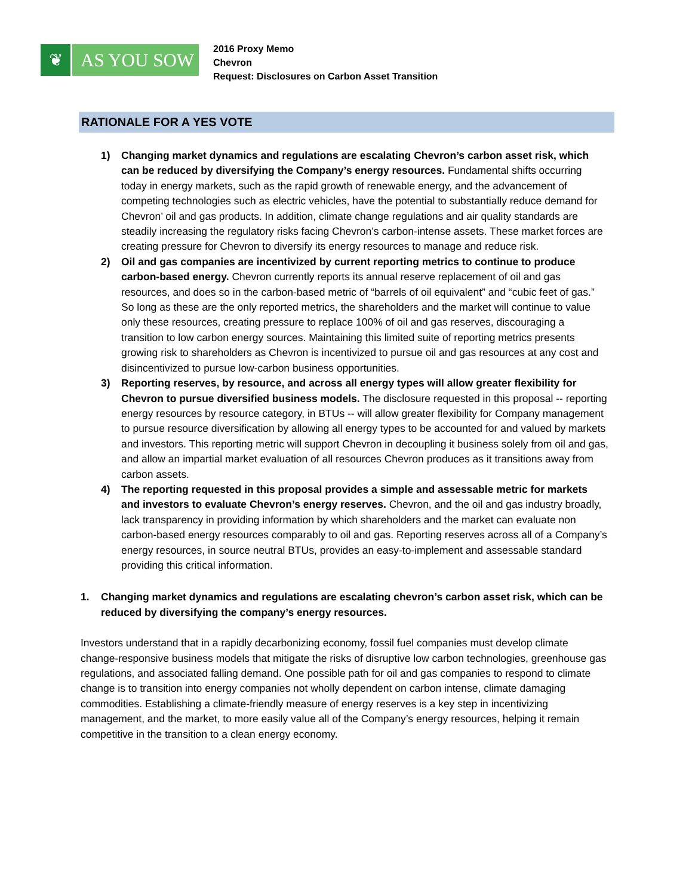❦ AS YOU SOW
2016 Proxy Memo
Chevron
Request: Disclosures on Carbon Asset Transition
RATIONALE FOR A YES VOTE
1) Changing market dynamics and regulations are escalating Chevron’s carbon asset risk, which can be reduced by diversifying the Company’s energy resources. Fundamental shifts occurring today in energy markets, such as the rapid growth of renewable energy, and the advancement of competing technologies such as electric vehicles, have the potential to substantially reduce demand for Chevron’ oil and gas products. In addition, climate change regulations and air quality standards are steadily increasing the regulatory risks facing Chevron’s carbon-intense assets. These market forces are creating pressure for Chevron to diversify its energy resources to manage and reduce risk.
2) Oil and gas companies are incentivized by current reporting metrics to continue to produce carbon-based energy. Chevron currently reports its annual reserve replacement of oil and gas resources, and does so in the carbon-based metric of “barrels of oil equivalent” and “cubic feet of gas.” So long as these are the only reported metrics, the shareholders and the market will continue to value only these resources, creating pressure to replace 100% of oil and gas reserves, discouraging a transition to low carbon energy sources. Maintaining this limited suite of reporting metrics presents growing risk to shareholders as Chevron is incentivized to pursue oil and gas resources at any cost and disincentivized to pursue low-carbon business opportunities.
3) Reporting reserves, by resource, and across all energy types will allow greater flexibility for Chevron to pursue diversified business models. The disclosure requested in this proposal -- reporting energy resources by resource category, in BTUs -- will allow greater flexibility for Company management to pursue resource diversification by allowing all energy types to be accounted for and valued by markets and investors. This reporting metric will support Chevron in decoupling it business solely from oil and gas, and allow an impartial market evaluation of all resources Chevron produces as it transitions away from carbon assets.
4) The reporting requested in this proposal provides a simple and assessable metric for markets and investors to evaluate Chevron’s energy reserves. Chevron, and the oil and gas industry broadly, lack transparency in providing information by which shareholders and the market can evaluate non carbon-based energy resources comparably to oil and gas. Reporting reserves across all of a Company’s energy resources, in source neutral BTUs, provides an easy-to-implement and assessable standard providing this critical information.
1. Changing market dynamics and regulations are escalating chevron’s carbon asset risk, which can be reduced by diversifying the company’s energy resources.
Investors understand that in a rapidly decarbonizing economy, fossil fuel companies must develop climate change-responsive business models that mitigate the risks of disruptive low carbon technologies, greenhouse gas regulations, and associated falling demand. One possible path for oil and gas companies to respond to climate change is to transition into energy companies not wholly dependent on carbon intense, climate damaging commodities. Establishing a climate-friendly measure of energy reserves is a key step in incentivizing management, and the market, to more easily value all of the Company’s energy resources, helping it remain competitive in the transition to a clean energy economy.